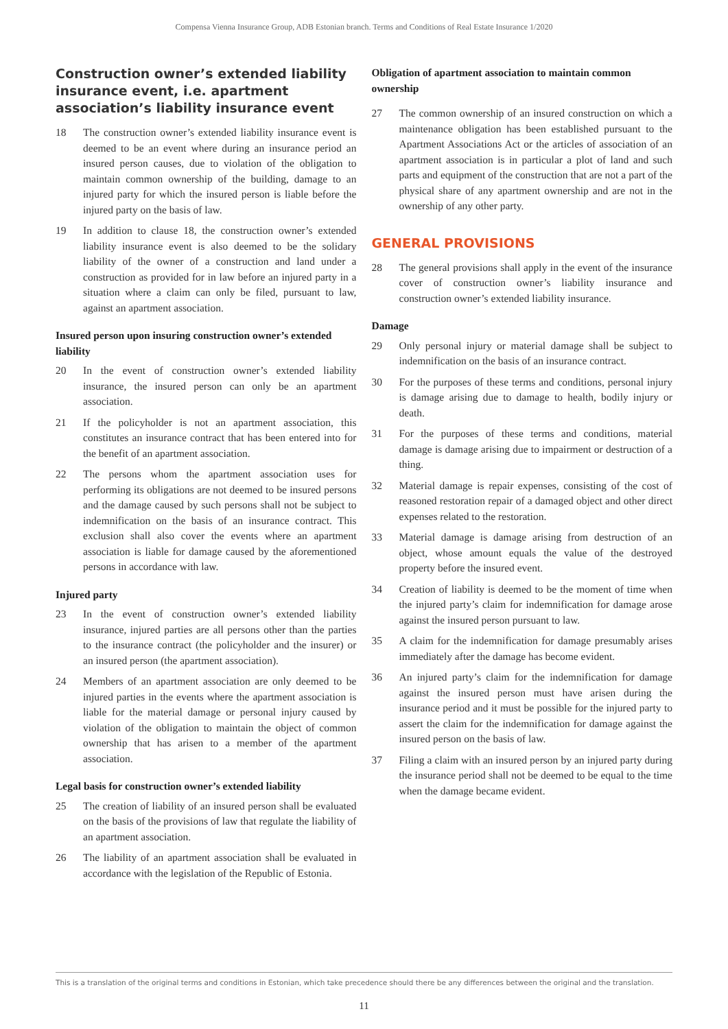Compensa Vienna Insurance Group, ADB Estonian branch. Terms and Conditions of Real Estate Insurance 1/2020
Construction owner’s extended liability insurance event, i.e. apartment association’s liability insurance event
18 The construction owner’s extended liability insurance event is deemed to be an event where during an insurance period an insured person causes, due to violation of the obligation to maintain common ownership of the building, damage to an injured party for which the insured person is liable before the injured party on the basis of law.
19 In addition to clause 18, the construction owner’s extended liability insurance event is also deemed to be the solidary liability of the owner of a construction and land under a construction as provided for in law before an injured party in a situation where a claim can only be filed, pursuant to law, against an apartment association.
Insured person upon insuring construction owner’s extended liability
20 In the event of construction owner’s extended liability insurance, the insured person can only be an apartment association.
21 If the policyholder is not an apartment association, this constitutes an insurance contract that has been entered into for the benefit of an apartment association.
22 The persons whom the apartment association uses for performing its obligations are not deemed to be insured persons and the damage caused by such persons shall not be subject to indemnification on the basis of an insurance contract. This exclusion shall also cover the events where an apartment association is liable for damage caused by the aforementioned persons in accordance with law.
Injured party
23 In the event of construction owner’s extended liability insurance, injured parties are all persons other than the parties to the insurance contract (the policyholder and the insurer) or an insured person (the apartment association).
24 Members of an apartment association are only deemed to be injured parties in the events where the apartment association is liable for the material damage or personal injury caused by violation of the obligation to maintain the object of common ownership that has arisen to a member of the apartment association.
Legal basis for construction owner’s extended liability
25 The creation of liability of an insured person shall be evaluated on the basis of the provisions of law that regulate the liability of an apartment association.
26 The liability of an apartment association shall be evaluated in accordance with the legislation of the Republic of Estonia.
Obligation of apartment association to maintain common ownership
27 The common ownership of an insured construction on which a maintenance obligation has been established pursuant to the Apartment Associations Act or the articles of association of an apartment association is in particular a plot of land and such parts and equipment of the construction that are not a part of the physical share of any apartment ownership and are not in the ownership of any other party.
GENERAL PROVISIONS
28 The general provisions shall apply in the event of the insurance cover of construction owner’s liability insurance and construction owner’s extended liability insurance.
Damage
29 Only personal injury or material damage shall be subject to indemnification on the basis of an insurance contract.
30 For the purposes of these terms and conditions, personal injury is damage arising due to damage to health, bodily injury or death.
31 For the purposes of these terms and conditions, material damage is damage arising due to impairment or destruction of a thing.
32 Material damage is repair expenses, consisting of the cost of reasoned restoration repair of a damaged object and other direct expenses related to the restoration.
33 Material damage is damage arising from destruction of an object, whose amount equals the value of the destroyed property before the insured event.
34 Creation of liability is deemed to be the moment of time when the injured party’s claim for indemnification for damage arose against the insured person pursuant to law.
35 A claim for the indemnification for damage presumably arises immediately after the damage has become evident.
36 An injured party’s claim for the indemnification for damage against the insured person must have arisen during the insurance period and it must be possible for the injured party to assert the claim for the indemnification for damage against the insured person on the basis of law.
37 Filing a claim with an insured person by an injured party during the insurance period shall not be deemed to be equal to the time when the damage became evident.
This is a translation of the original terms and conditions in Estonian, which take precedence should there be any differences between the original and the translation.
11